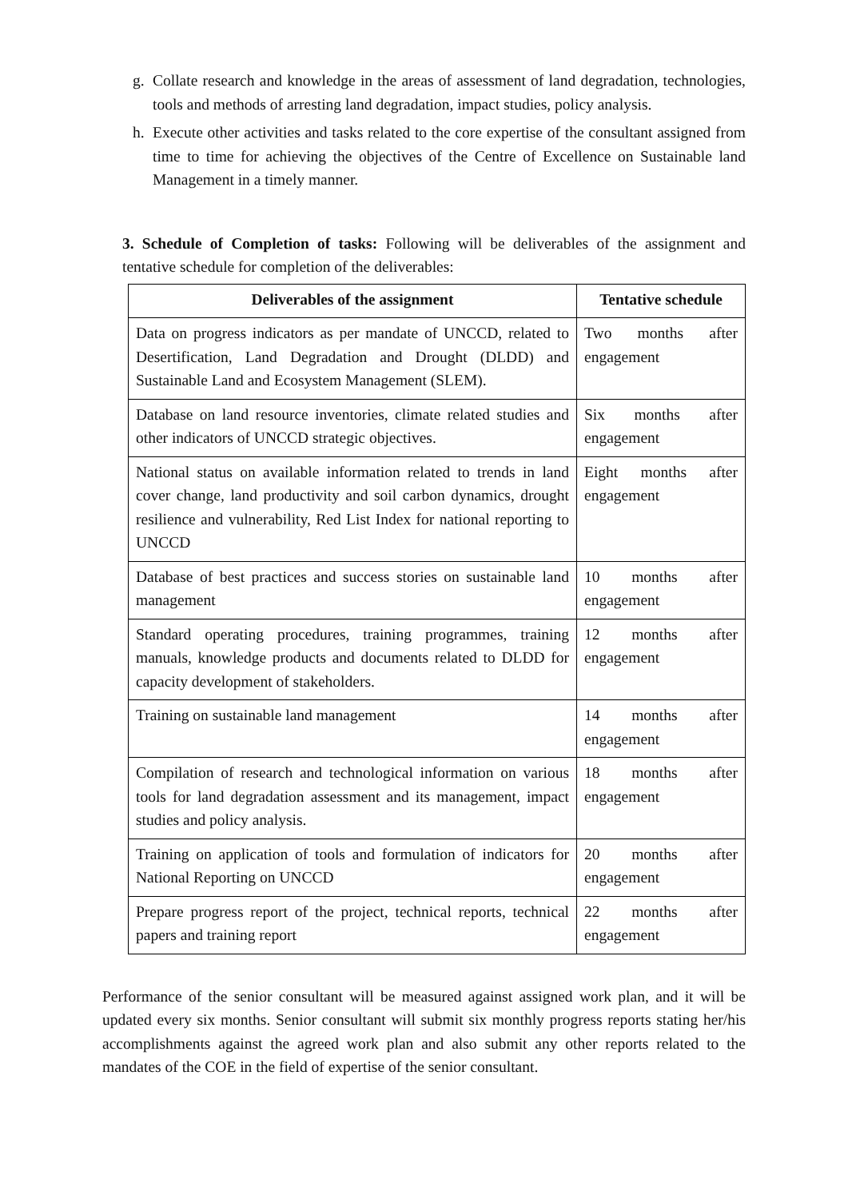g. Collate research and knowledge in the areas of assessment of land degradation, technologies, tools and methods of arresting land degradation, impact studies, policy analysis.
h. Execute other activities and tasks related to the core expertise of the consultant assigned from time to time for achieving the objectives of the Centre of Excellence on Sustainable land Management in a timely manner.
3. Schedule of Completion of tasks: Following will be deliverables of the assignment and tentative schedule for completion of the deliverables:
| Deliverables of the assignment | Tentative schedule |
| --- | --- |
| Data on progress indicators as per mandate of UNCCD, related to Desertification, Land Degradation and Drought (DLDD) and Sustainable Land and Ecosystem Management (SLEM). | Two months after engagement |
| Database on land resource inventories, climate related studies and other indicators of UNCCD strategic objectives. | Six months after engagement |
| National status on available information related to trends in land cover change, land productivity and soil carbon dynamics, drought resilience and vulnerability, Red List Index for national reporting to UNCCD | Eight months after engagement |
| Database of best practices and success stories on sustainable land management | 10 months after engagement |
| Standard operating procedures, training programmes, training manuals, knowledge products and documents related to DLDD for capacity development of stakeholders. | 12 months after engagement |
| Training on sustainable land management | 14 months after engagement |
| Compilation of research and technological information on various tools for land degradation assessment and its management, impact studies and policy analysis. | 18 months after engagement |
| Training on application of tools and formulation of indicators for National Reporting on UNCCD | 20 months after engagement |
| Prepare progress report of the project, technical reports, technical papers and training report | 22 months after engagement |
Performance of the senior consultant will be measured against assigned work plan, and it will be updated every six months. Senior consultant will submit six monthly progress reports stating her/his accomplishments against the agreed work plan and also submit any other reports related to the mandates of the COE in the field of expertise of the senior consultant.